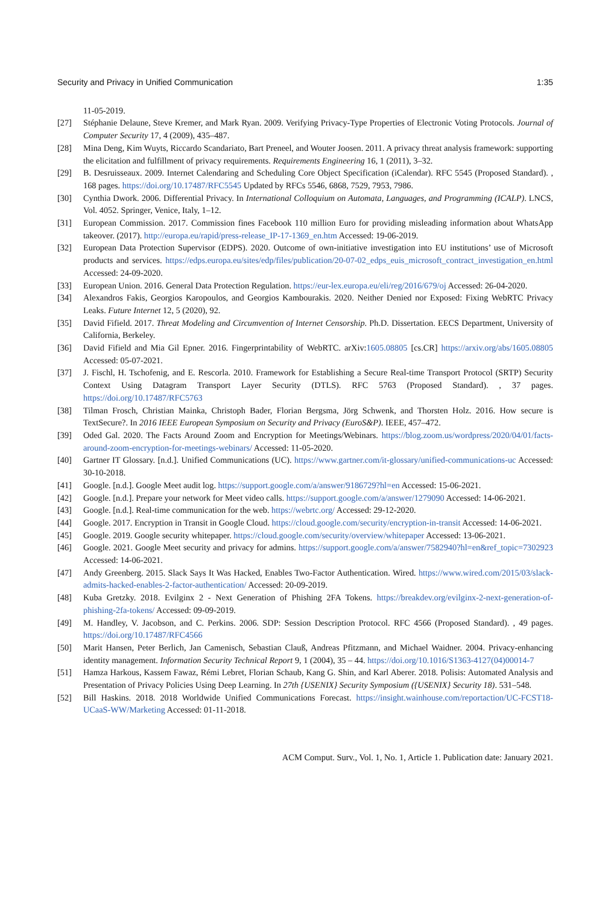Security and Privacy in Unified Communication 1:35
11-05-2019.
[27] Stéphanie Delaune, Steve Kremer, and Mark Ryan. 2009. Verifying Privacy-Type Properties of Electronic Voting Protocols. Journal of Computer Security 17, 4 (2009), 435–487.
[28] Mina Deng, Kim Wuyts, Riccardo Scandariato, Bart Preneel, and Wouter Joosen. 2011. A privacy threat analysis framework: supporting the elicitation and fulfillment of privacy requirements. Requirements Engineering 16, 1 (2011), 3–32.
[29] B. Desruisseaux. 2009. Internet Calendaring and Scheduling Core Object Specification (iCalendar). RFC 5545 (Proposed Standard). , 168 pages. https://doi.org/10.17487/RFC5545 Updated by RFCs 5546, 6868, 7529, 7953, 7986.
[30] Cynthia Dwork. 2006. Differential Privacy. In International Colloquium on Automata, Languages, and Programming (ICALP). LNCS, Vol. 4052. Springer, Venice, Italy, 1–12.
[31] European Commission. 2017. Commission fines Facebook 110 million Euro for providing misleading information about WhatsApp takeover. (2017). http://europa.eu/rapid/press-release_IP-17-1369_en.htm Accessed: 19-06-2019.
[32] European Data Protection Supervisor (EDPS). 2020. Outcome of own-initiative investigation into EU institutions’ use of Microsoft products and services. https://edps.europa.eu/sites/edp/files/publication/20-07-02_edps_euis_microsoft_contract_investigation_en.html Accessed: 24-09-2020.
[33] European Union. 2016. General Data Protection Regulation. https://eur-lex.europa.eu/eli/reg/2016/679/oj Accessed: 26-04-2020.
[34] Alexandros Fakis, Georgios Karopoulos, and Georgios Kambourakis. 2020. Neither Denied nor Exposed: Fixing WebRTC Privacy Leaks. Future Internet 12, 5 (2020), 92.
[35] David Fifield. 2017. Threat Modeling and Circumvention of Internet Censorship. Ph.D. Dissertation. EECS Department, University of California, Berkeley.
[36] David Fifield and Mia Gil Epner. 2016. Fingerprintability of WebRTC. arXiv:1605.08805 [cs.CR] https://arxiv.org/abs/1605.08805 Accessed: 05-07-2021.
[37] J. Fischl, H. Tschofenig, and E. Rescorla. 2010. Framework for Establishing a Secure Real-time Transport Protocol (SRTP) Security Context Using Datagram Transport Layer Security (DTLS). RFC 5763 (Proposed Standard). , 37 pages. https://doi.org/10.17487/RFC5763
[38] Tilman Frosch, Christian Mainka, Christoph Bader, Florian Bergsma, Jörg Schwenk, and Thorsten Holz. 2016. How secure is TextSecure?. In 2016 IEEE European Symposium on Security and Privacy (EuroS&P). IEEE, 457–472.
[39] Oded Gal. 2020. The Facts Around Zoom and Encryption for Meetings/Webinars. https://blog.zoom.us/wordpress/2020/04/01/facts-around-zoom-encryption-for-meetings-webinars/ Accessed: 11-05-2020.
[40] Gartner IT Glossary. [n.d.]. Unified Communications (UC). https://www.gartner.com/it-glossary/unified-communications-uc Accessed: 30-10-2018.
[41] Google. [n.d.]. Google Meet audit log. https://support.google.com/a/answer/9186729?hl=en Accessed: 15-06-2021.
[42] Google. [n.d.]. Prepare your network for Meet video calls. https://support.google.com/a/answer/1279090 Accessed: 14-06-2021.
[43] Google. [n.d.]. Real-time communication for the web. https://webrtc.org/ Accessed: 29-12-2020.
[44] Google. 2017. Encryption in Transit in Google Cloud. https://cloud.google.com/security/encryption-in-transit Accessed: 14-06-2021.
[45] Google. 2019. Google security whitepaper. https://cloud.google.com/security/overview/whitepaper Accessed: 13-06-2021.
[46] Google. 2021. Google Meet security and privacy for admins. https://support.google.com/a/answer/7582940?hl=en&ref_topic=7302923 Accessed: 14-06-2021.
[47] Andy Greenberg. 2015. Slack Says It Was Hacked, Enables Two-Factor Authentication. Wired. https://www.wired.com/2015/03/slack-admits-hacked-enables-2-factor-authentication/ Accessed: 20-09-2019.
[48] Kuba Gretzky. 2018. Evilginx 2 - Next Generation of Phishing 2FA Tokens. https://breakdev.org/evilginx-2-next-generation-of-phishing-2fa-tokens/ Accessed: 09-09-2019.
[49] M. Handley, V. Jacobson, and C. Perkins. 2006. SDP: Session Description Protocol. RFC 4566 (Proposed Standard). , 49 pages. https://doi.org/10.17487/RFC4566
[50] Marit Hansen, Peter Berlich, Jan Camenisch, Sebastian Clauß, Andreas Pfitzmann, and Michael Waidner. 2004. Privacy-enhancing identity management. Information Security Technical Report 9, 1 (2004), 35 – 44. https://doi.org/10.1016/S1363-4127(04)00014-7
[51] Hamza Harkous, Kassem Fawaz, Rémi Lebret, Florian Schaub, Kang G. Shin, and Karl Aberer. 2018. Polisis: Automated Analysis and Presentation of Privacy Policies Using Deep Learning. In 27th {USENIX} Security Symposium ({USENIX} Security 18). 531–548.
[52] Bill Haskins. 2018. 2018 Worldwide Unified Communications Forecast. https://insight.wainhouse.com/reportaction/UC-FCST18-UCaaS-WW/Marketing Accessed: 01-11-2018.
ACM Comput. Surv., Vol. 1, No. 1, Article 1. Publication date: January 2021.